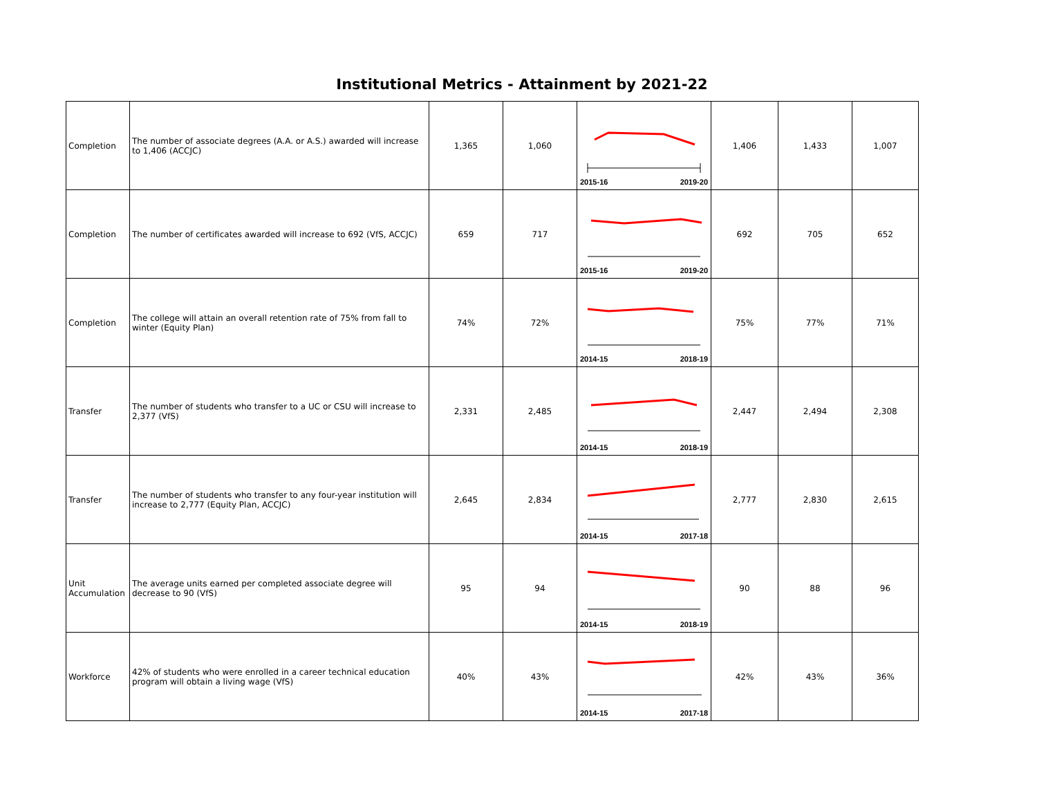Institutional Metrics - Attainment by 2021-22
| Completion | The number of associate degrees (A.A. or A.S.) awarded will increase to 1,406 (ACCJC) | 1,365 | 1,060 | 2015-16 2019-20 | 1,406 | 1,433 | 1,007 |
| Completion | The number of certificates awarded will increase to 692 (VfS, ACCJC) | 659 | 717 | 2015-16 2019-20 | 692 | 705 | 652 |
| Completion | The college will attain an overall retention rate of 75% from fall to winter (Equity Plan) | 74% | 72% | 2014-15 2018-19 | 75% | 77% | 71% |
| Transfer | The number of students who transfer to a UC or CSU will increase to 2,377 (VfS) | 2,331 | 2,485 | 2014-15 2018-19 | 2,447 | 2,494 | 2,308 |
| Transfer | The number of students who transfer to any four-year institution will increase to 2,777 (Equity Plan, ACCJC) | 2,645 | 2,834 | 2014-15 2017-18 | 2,777 | 2,830 | 2,615 |
| Unit Accumulation | The average units earned per completed associate degree will decrease to 90 (VfS) | 95 | 94 | 2014-15 2018-19 | 90 | 88 | 96 |
| Workforce | 42% of students who were enrolled in a career technical education program will obtain a living wage (VfS) | 40% | 43% | 2014-15 2017-18 | 42% | 43% | 36% |